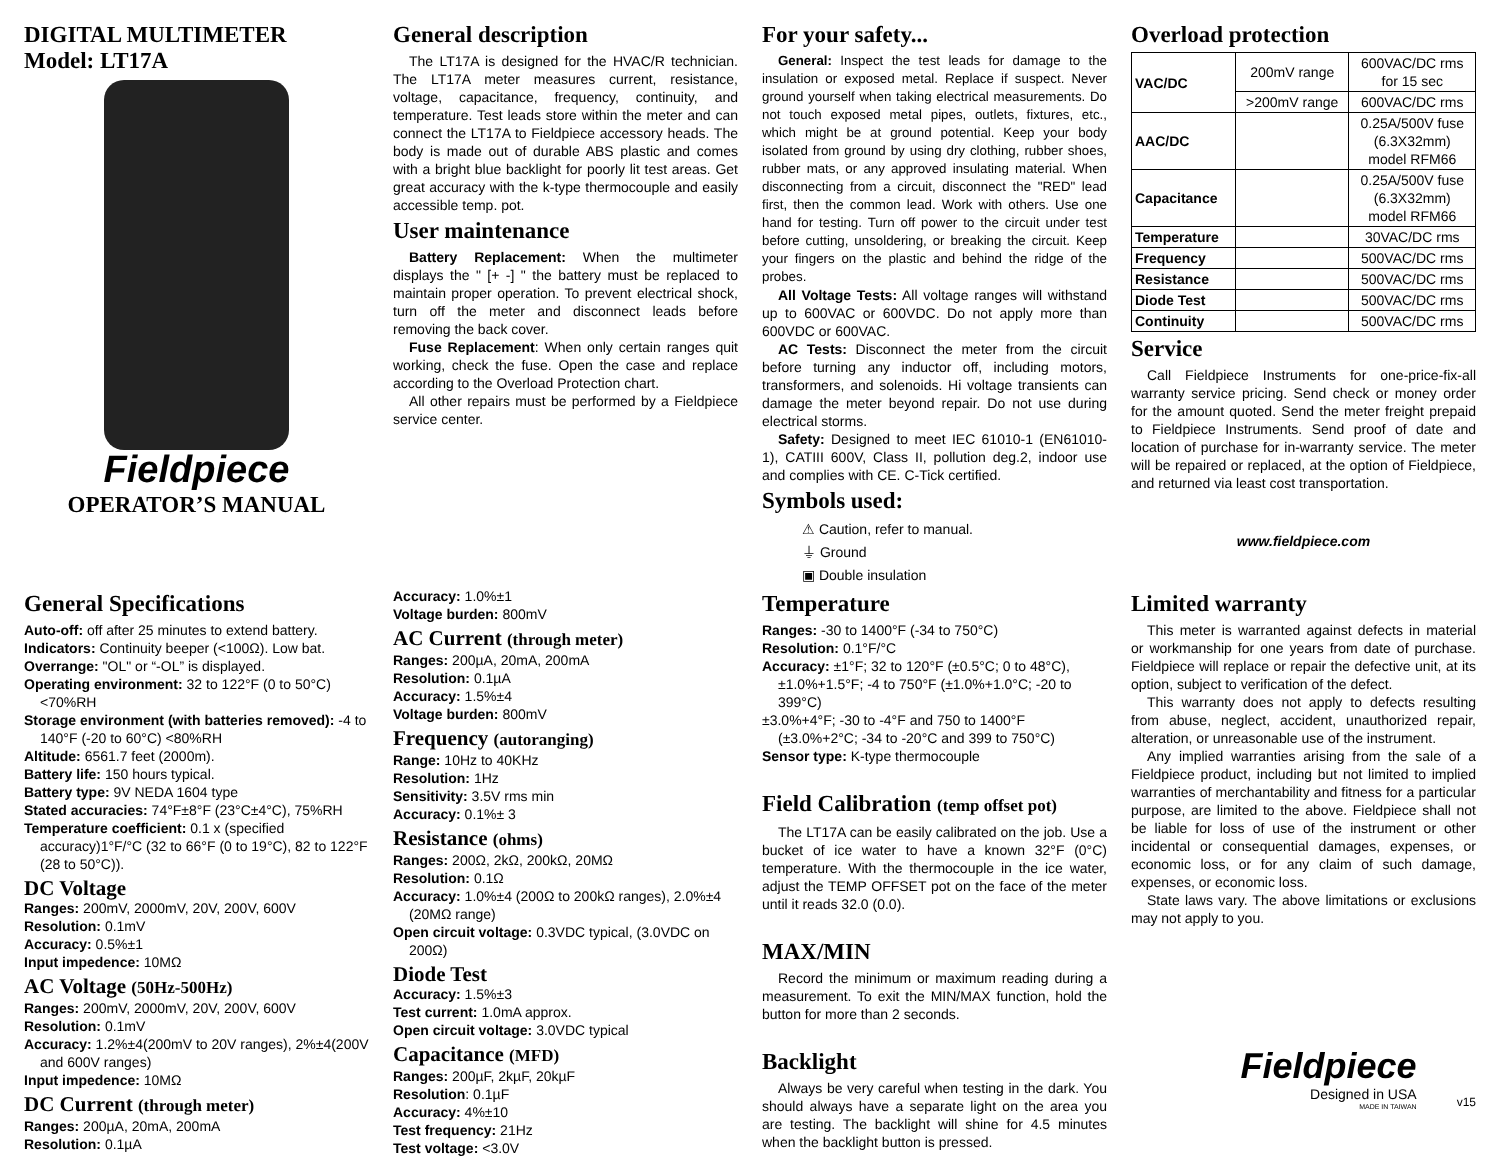DIGITAL MULTIMETER
Model: LT17A
Fieldpiece
OPERATOR’S MANUAL
General description
The LT17A is designed for the HVAC/R technician. The LT17A meter measures current, resistance, voltage, capacitance, frequency, continuity, and temperature. Test leads store within the meter and can connect the LT17A to Fieldpiece accessory heads. The body is made out of durable ABS plastic and comes with a bright blue backlight for poorly lit test areas. Get great accuracy with the k-type thermocouple and easily accessible temp. pot.
User maintenance
Battery Replacement: When the multimeter displays the " [+ -] " the battery must be replaced to maintain proper operation. To prevent electrical shock, turn off the meter and disconnect leads before removing the back cover.
Fuse Replacement: When only certain ranges quit working, check the fuse. Open the case and replace according to the Overload Protection chart.
All other repairs must be performed by a Fieldpiece service center.
For your safety...
General: Inspect the test leads for damage to the insulation or exposed metal. Replace if suspect. Never ground yourself when taking electrical measurements. Do not touch exposed metal pipes, outlets, fixtures, etc., which might be at ground potential. Keep your body isolated from ground by using dry clothing, rubber shoes, rubber mats, or any approved insulating material. When disconnecting from a circuit, disconnect the "RED" lead first, then the common lead. Work with others. Use one hand for testing. Turn off power to the circuit under test before cutting, unsoldering, or breaking the circuit. Keep your fingers on the plastic and behind the ridge of the probes.
All Voltage Tests: All voltage ranges will withstand up to 600VAC or 600VDC. Do not apply more than 600VDC or 600VAC.
AC Tests: Disconnect the meter from the circuit before turning any inductor off, including motors, transformers, and solenoids. Hi voltage transients can damage the meter beyond repair. Do not use during electrical storms.
Safety: Designed to meet IEC 61010-1 (EN61010-1), CATIII 600V, Class II, pollution deg.2, indoor use and complies with CE. C-Tick certified.
Symbols used:
⚠ Caution, refer to manual.
⏚ Ground
▣ Double insulation
Overload protection
| VAC/DC | 200mV range | 600VAC/DC rms for 15 sec |
| | >200mV range | 600VAC/DC rms |
| AAC/DC | | 0.25A/500V fuse (6.3X32mm) model RFM66 |
| Capacitance | | 0.25A/500V fuse (6.3X32mm) model RFM66 |
| Temperature | | 30VAC/DC rms |
| Frequency | | 500VAC/DC rms |
| Resistance | | 500VAC/DC rms |
| Diode Test | | 500VAC/DC rms |
| Continuity | | 500VAC/DC rms |
Service
Call Fieldpiece Instruments for one-price-fix-all warranty service pricing. Send check or money order for the amount quoted. Send the meter freight prepaid to Fieldpiece Instruments. Send proof of date and location of purchase for in-warranty service. The meter will be repaired or replaced, at the option of Fieldpiece, and returned via least cost transportation.
www.fieldpiece.com
General Specifications
Auto-off: off after 25 minutes to extend battery.
Indicators: Continuity beeper (<100Ω). Low bat.
Overrange: "OL" or “-OL” is displayed.
Operating environment: 32 to 122°F (0 to 50°C) <70%RH
Storage environment (with batteries removed): -4 to 140°F (-20 to 60°C) <80%RH
Altitude: 6561.7 feet (2000m).
Battery life: 150 hours typical.
Battery type: 9V NEDA 1604 type
Stated accuracies: 74°F±8°F (23°C±4°C), 75%RH
Temperature coefficient: 0.1 x (specified accuracy)1°F/°C (32 to 66°F (0 to 19°C), 82 to 122°F (28 to 50°C)).
DC Voltage
Ranges: 200mV, 2000mV, 20V, 200V, 600V
Resolution: 0.1mV
Accuracy: 0.5%±1
Input impedence: 10MΩ
AC Voltage (50Hz-500Hz)
Ranges: 200mV, 2000mV, 20V, 200V, 600V
Resolution: 0.1mV
Accuracy: 1.2%±4(200mV to 20V ranges), 2%±4(200V and 600V ranges)
Input impedence: 10MΩ
DC Current (through meter)
Ranges: 200µA, 20mA, 200mA
Resolution: 0.1µA
Accuracy: 1.0%±1
Voltage burden: 800mV
AC Current (through meter)
Ranges: 200µA, 20mA, 200mA
Resolution: 0.1µA
Accuracy: 1.5%±4
Voltage burden: 800mV
Frequency (autoranging)
Range: 10Hz to 40KHz
Resolution: 1Hz
Sensitivity: 3.5V rms min
Accuracy: 0.1%± 3
Resistance (ohms)
Ranges: 200Ω, 2kΩ, 200kΩ, 20MΩ
Resolution: 0.1Ω
Accuracy: 1.0%±4 (200Ω to 200kΩ ranges), 2.0%±4 (20MΩ range)
Open circuit voltage: 0.3VDC typical, (3.0VDC on 200Ω)
Diode Test
Accuracy: 1.5%±3
Test current: 1.0mA approx.
Open circuit voltage: 3.0VDC typical
Capacitance (MFD)
Ranges: 200µF, 2kµF, 20kµF
Resolution: 0.1µF
Accuracy: 4%±10
Test frequency: 21Hz
Test voltage: <3.0V
Temperature
Ranges: -30 to 1400°F (-34 to 750°C)
Resolution: 0.1°F/°C
Accuracy: ±1°F; 32 to 120°F (±0.5°C; 0 to 48°C), ±1.0%+1.5°F; -4 to 750°F (±1.0%+1.0°C; -20 to 399°C)
±3.0%+4°F; -30 to -4°F and 750 to 1400°F (±3.0%+2°C; -34 to -20°C and 399 to 750°C)
Sensor type: K-type thermocouple
Field Calibration (temp offset pot)
The LT17A can be easily calibrated on the job. Use a bucket of ice water to have a known 32°F (0°C) temperature. With the thermocouple in the ice water, adjust the TEMP OFFSET pot on the face of the meter until it reads 32.0 (0.0).
MAX/MIN
Record the minimum or maximum reading during a measurement. To exit the MIN/MAX function, hold the button for more than 2 seconds.
Backlight
Always be very careful when testing in the dark. You should always have a separate light on the area you are testing. The backlight will shine for 4.5 minutes when the backlight button is pressed.
Limited warranty
This meter is warranted against defects in material or workmanship for one years from date of purchase. Fieldpiece will replace or repair the defective unit, at its option, subject to verification of the defect.
This warranty does not apply to defects resulting from abuse, neglect, accident, unauthorized repair, alteration, or unreasonable use of the instrument.
Any implied warranties arising from the sale of a Fieldpiece product, including but not limited to implied warranties of merchantability and fitness for a particular purpose, are limited to the above. Fieldpiece shall not be liable for loss of use of the instrument or other incidental or consequential damages, expenses, or economic loss, or for any claim of such damage, expenses, or economic loss.
State laws vary. The above limitations or exclusions may not apply to you.
Fieldpiece
Designed in USA
MADE IN TAIWAN
v15